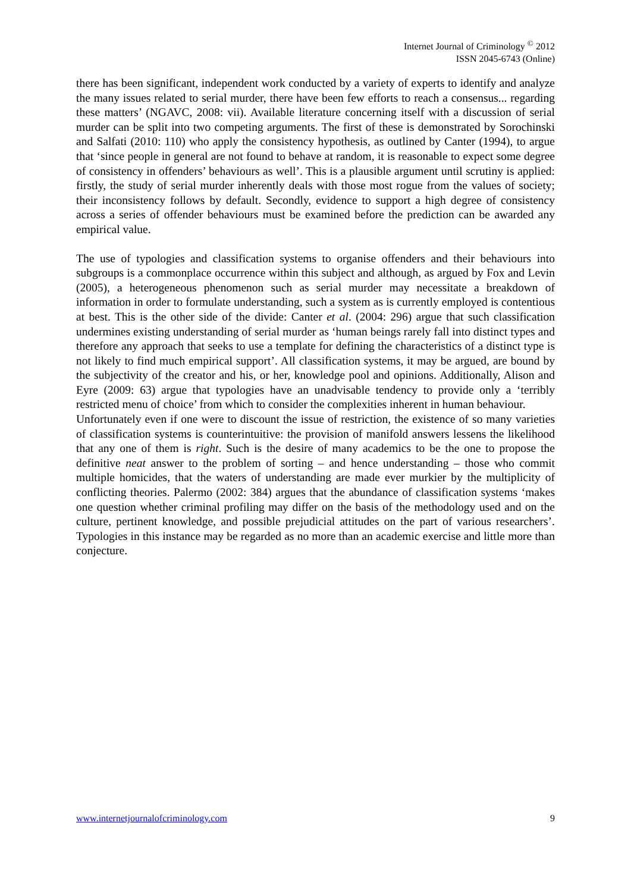Internet Journal of Criminology <sup>©</sup> 2012
ISSN 2045-6743 (Online)
there has been significant, independent work conducted by a variety of experts to identify and analyze the many issues related to serial murder, there have been few efforts to reach a consensus... regarding these matters’ (NGAVC, 2008: vii). Available literature concerning itself with a discussion of serial murder can be split into two competing arguments. The first of these is demonstrated by Sorochinski and Salfati (2010: 110) who apply the consistency hypothesis, as outlined by Canter (1994), to argue that ‘since people in general are not found to behave at random, it is reasonable to expect some degree of consistency in offenders’ behaviours as well’. This is a plausible argument until scrutiny is applied: firstly, the study of serial murder inherently deals with those most rogue from the values of society; their inconsistency follows by default. Secondly, evidence to support a high degree of consistency across a series of offender behaviours must be examined before the prediction can be awarded any empirical value.
The use of typologies and classification systems to organise offenders and their behaviours into subgroups is a commonplace occurrence within this subject and although, as argued by Fox and Levin (2005), a heterogeneous phenomenon such as serial murder may necessitate a breakdown of information in order to formulate understanding, such a system as is currently employed is contentious at best. This is the other side of the divide: Canter et al. (2004: 296) argue that such classification undermines existing understanding of serial murder as ‘human beings rarely fall into distinct types and therefore any approach that seeks to use a template for defining the characteristics of a distinct type is not likely to find much empirical support’. All classification systems, it may be argued, are bound by the subjectivity of the creator and his, or her, knowledge pool and opinions. Additionally, Alison and Eyre (2009: 63) argue that typologies have an unadvisable tendency to provide only a ‘terribly restricted menu of choice’ from which to consider the complexities inherent in human behaviour.
Unfortunately even if one were to discount the issue of restriction, the existence of so many varieties of classification systems is counterintuitive: the provision of manifold answers lessens the likelihood that any one of them is right. Such is the desire of many academics to be the one to propose the definitive neat answer to the problem of sorting – and hence understanding – those who commit multiple homicides, that the waters of understanding are made ever murkier by the multiplicity of conflicting theories. Palermo (2002: 384) argues that the abundance of classification systems ‘makes one question whether criminal profiling may differ on the basis of the methodology used and on the culture, pertinent knowledge, and possible prejudicial attitudes on the part of various researchers’. Typologies in this instance may be regarded as no more than an academic exercise and little more than conjecture.
www.internetjournalofcriminology.com 9